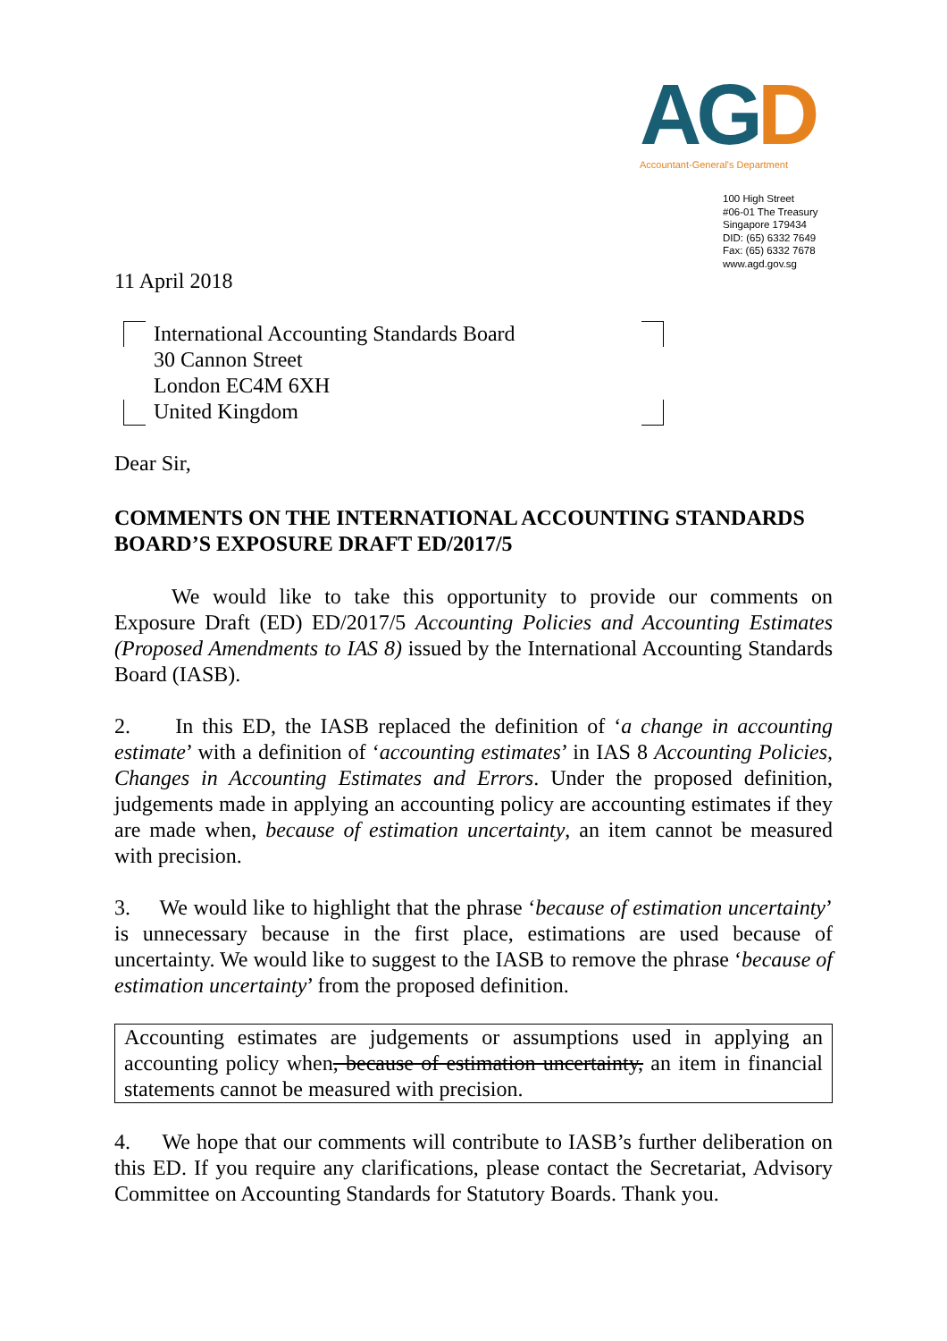AG D
Accountant-General's Department
100 High Street
#06-01 The Treasury
Singapore 179434
DID: (65) 6332 7649
Fax: (65) 6332 7678
www.agd.gov.sg
11 April 2018
International Accounting Standards Board
30 Cannon Street
London EC4M 6XH
United Kingdom
Dear Sir,
COMMENTS ON THE INTERNATIONAL ACCOUNTING STANDARDS BOARD’S EXPOSURE DRAFT ED/2017/5
We would like to take this opportunity to provide our comments on Exposure Draft (ED) ED/2017/5 Accounting Policies and Accounting Estimates (Proposed Amendments to IAS 8) issued by the International Accounting Standards Board (IASB).
2. In this ED, the IASB replaced the definition of ‘a change in accounting estimate’ with a definition of ‘accounting estimates’ in IAS 8 Accounting Policies, Changes in Accounting Estimates and Errors. Under the proposed definition, judgements made in applying an accounting policy are accounting estimates if they are made when, because of estimation uncertainty, an item cannot be measured with precision.
3. We would like to highlight that the phrase ‘because of estimation uncertainty’ is unnecessary because in the first place, estimations are used because of uncertainty. We would like to suggest to the IASB to remove the phrase ‘because of estimation uncertainty’ from the proposed definition.
Accounting estimates are judgements or assumptions used in applying an accounting policy when, because of estimation uncertainty, an item in financial statements cannot be measured with precision.
4. We hope that our comments will contribute to IASB’s further deliberation on this ED. If you require any clarifications, please contact the Secretariat, Advisory Committee on Accounting Standards for Statutory Boards. Thank you.